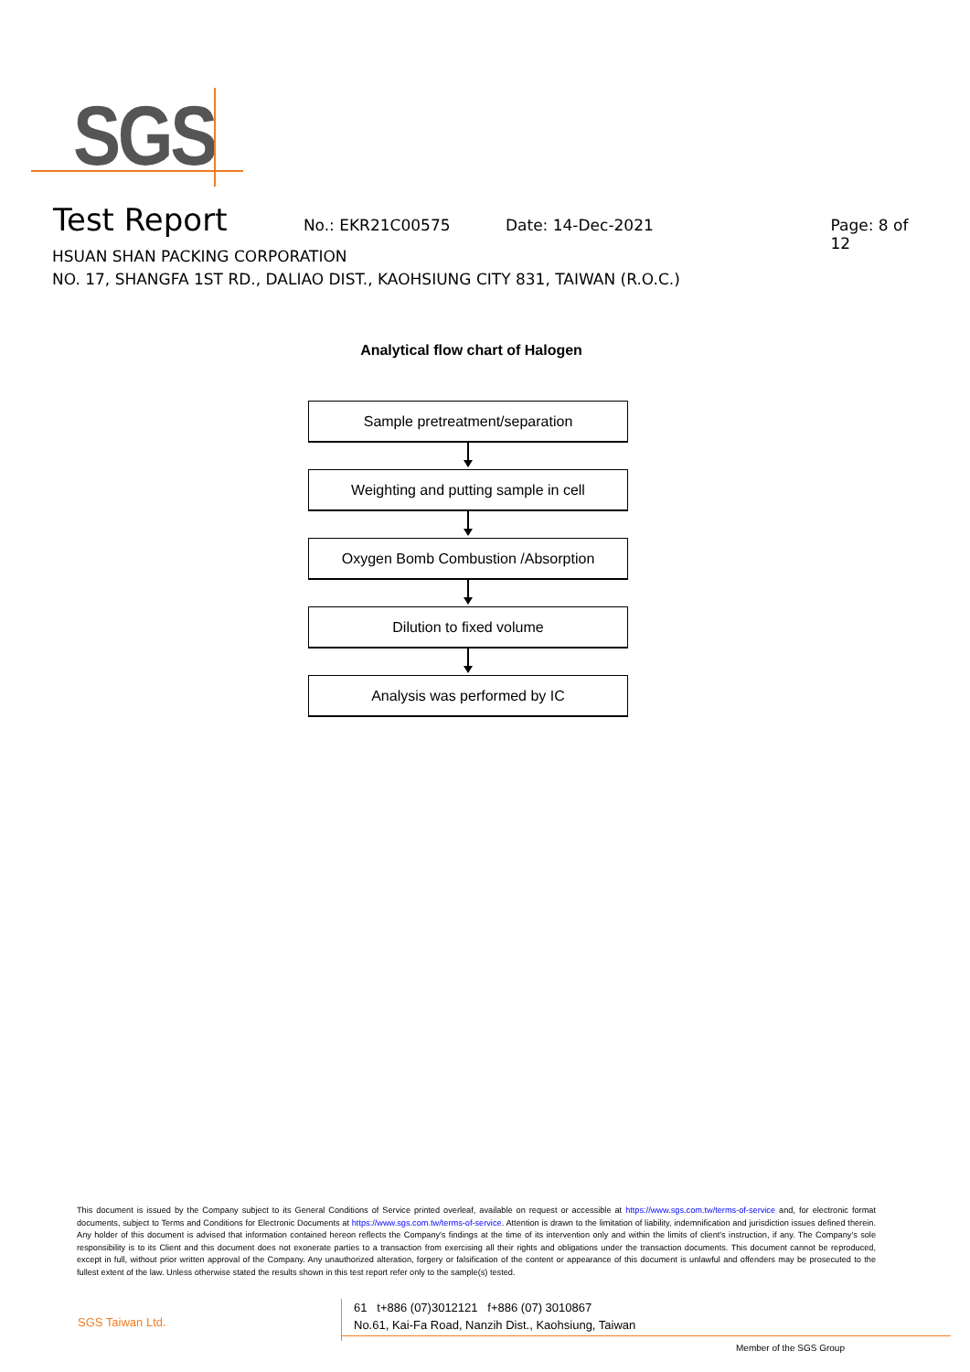SGS
Test Report
No.: EKR21C00575 Date: 14-Dec-2021 Page: 8 of 12
HSUAN SHAN PACKING CORPORATION
NO. 17, SHANGFA 1ST RD., DALIAO DIST., KAOHSIUNG CITY 831, TAIWAN (R.O.C.)
Analytical flow chart of Halogen
Sample pretreatment/separation
Weighting and putting sample in cell
Oxygen Bomb Combustion /Absorption
Dilution to fixed volume
Analysis was performed by IC
This document is issued by the Company subject to its General Conditions of Service printed overleaf, available on request or accessible at https://www.sgs.com.tw/terms-of-service and, for electronic format documents, subject to Terms and Conditions for Electronic Documents at https://www.sgs.com.tw/terms-of-service. Attention is drawn to the limitation of liability, indemnification and jurisdiction issues defined therein. Any holder of this document is advised that information contained hereon reflects the Company's findings at the time of its intervention only and within the limits of client's instruction, if any. The Company's sole responsibility is to its Client and this document does not exonerate parties to a transaction from exercising all their rights and obligations under the transaction documents. This document cannot be reproduced, except in full, without prior written approval of the Company. Any unauthorized alteration, forgery or falsification of the content or appearance of this document is unlawful and offenders may be prosecuted to the fullest extent of the law. Unless otherwise stated the results shown in this test report refer only to the sample(s) tested.
SGS Taiwan Ltd.
61 t+886 (07)3012121 f+886 (07) 3010867
No.61, Kai-Fa Road, Nanzih Dist., Kaohsiung, Taiwan
Member of the SGS Group